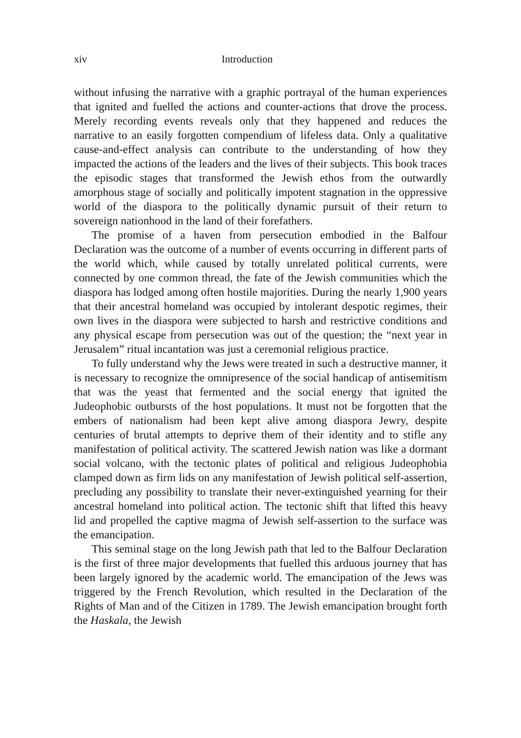xiv Introduction
without infusing the narrative with a graphic portrayal of the human experiences that ignited and fuelled the actions and counter-actions that drove the process. Merely recording events reveals only that they happened and reduces the narrative to an easily forgotten compendium of lifeless data. Only a qualitative cause-and-effect analysis can contribute to the understanding of how they impacted the actions of the leaders and the lives of their subjects. This book traces the episodic stages that transformed the Jewish ethos from the outwardly amorphous stage of socially and politically impotent stagnation in the oppressive world of the diaspora to the politically dynamic pursuit of their return to sovereign nationhood in the land of their forefathers.
The promise of a haven from persecution embodied in the Balfour Declaration was the outcome of a number of events occurring in different parts of the world which, while caused by totally unrelated political currents, were connected by one common thread, the fate of the Jewish communities which the diaspora has lodged among often hostile majorities. During the nearly 1,900 years that their ancestral homeland was occupied by intolerant despotic regimes, their own lives in the diaspora were subjected to harsh and restrictive conditions and any physical escape from persecution was out of the question; the “next year in Jerusalem” ritual incantation was just a ceremonial religious practice.
To fully understand why the Jews were treated in such a destructive manner, it is necessary to recognize the omnipresence of the social handicap of antisemitism that was the yeast that fermented and the social energy that ignited the Judeophobic outbursts of the host populations. It must not be forgotten that the embers of nationalism had been kept alive among diaspora Jewry, despite centuries of brutal attempts to deprive them of their identity and to stifle any manifestation of political activity. The scattered Jewish nation was like a dormant social volcano, with the tectonic plates of political and religious Judeophobia clamped down as firm lids on any manifestation of Jewish political self-assertion, precluding any possibility to translate their never-extinguished yearning for their ancestral homeland into political action. The tectonic shift that lifted this heavy lid and propelled the captive magma of Jewish self-assertion to the surface was the emancipation.
This seminal stage on the long Jewish path that led to the Balfour Declaration is the first of three major developments that fuelled this arduous journey that has been largely ignored by the academic world. The emancipation of the Jews was triggered by the French Revolution, which resulted in the Declaration of the Rights of Man and of the Citizen in 1789. The Jewish emancipation brought forth the Haskala, the Jewish